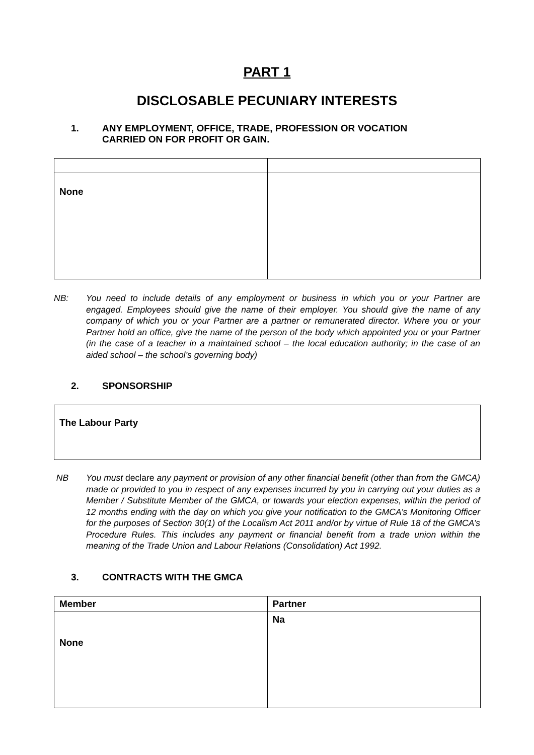PART 1
DISCLOSABLE PECUNIARY INTERESTS
1. ANY EMPLOYMENT, OFFICE, TRADE, PROFESSION OR VOCATION
CARRIED ON FOR PROFIT OR GAIN.
| None | |
NB: You need to include details of any employment or business in which you or your Partner are engaged. Employees should give the name of their employer. You should give the name of any company of which you or your Partner are a partner or remunerated director. Where you or your Partner hold an office, give the name of the person of the body which appointed you or your Partner (in the case of a teacher in a maintained school – the local education authority; in the case of an aided school – the school’s governing body)
2. SPONSORSHIP
| The Labour Party |
NB You must declare any payment or provision of any other financial benefit (other than from the GMCA) made or provided to you in respect of any expenses incurred by you in carrying out your duties as a Member / Substitute Member of the GMCA, or towards your election expenses, within the period of 12 months ending with the day on which you give your notification to the GMCA’s Monitoring Officer for the purposes of Section 30(1) of the Localism Act 2011 and/or by virtue of Rule 18 of the GMCA’s Procedure Rules. This includes any payment or financial benefit from a trade union within the meaning of the Trade Union and Labour Relations (Consolidation) Act 1992.
3. CONTRACTS WITH THE GMCA
| Member | Partner |
| None | Na |